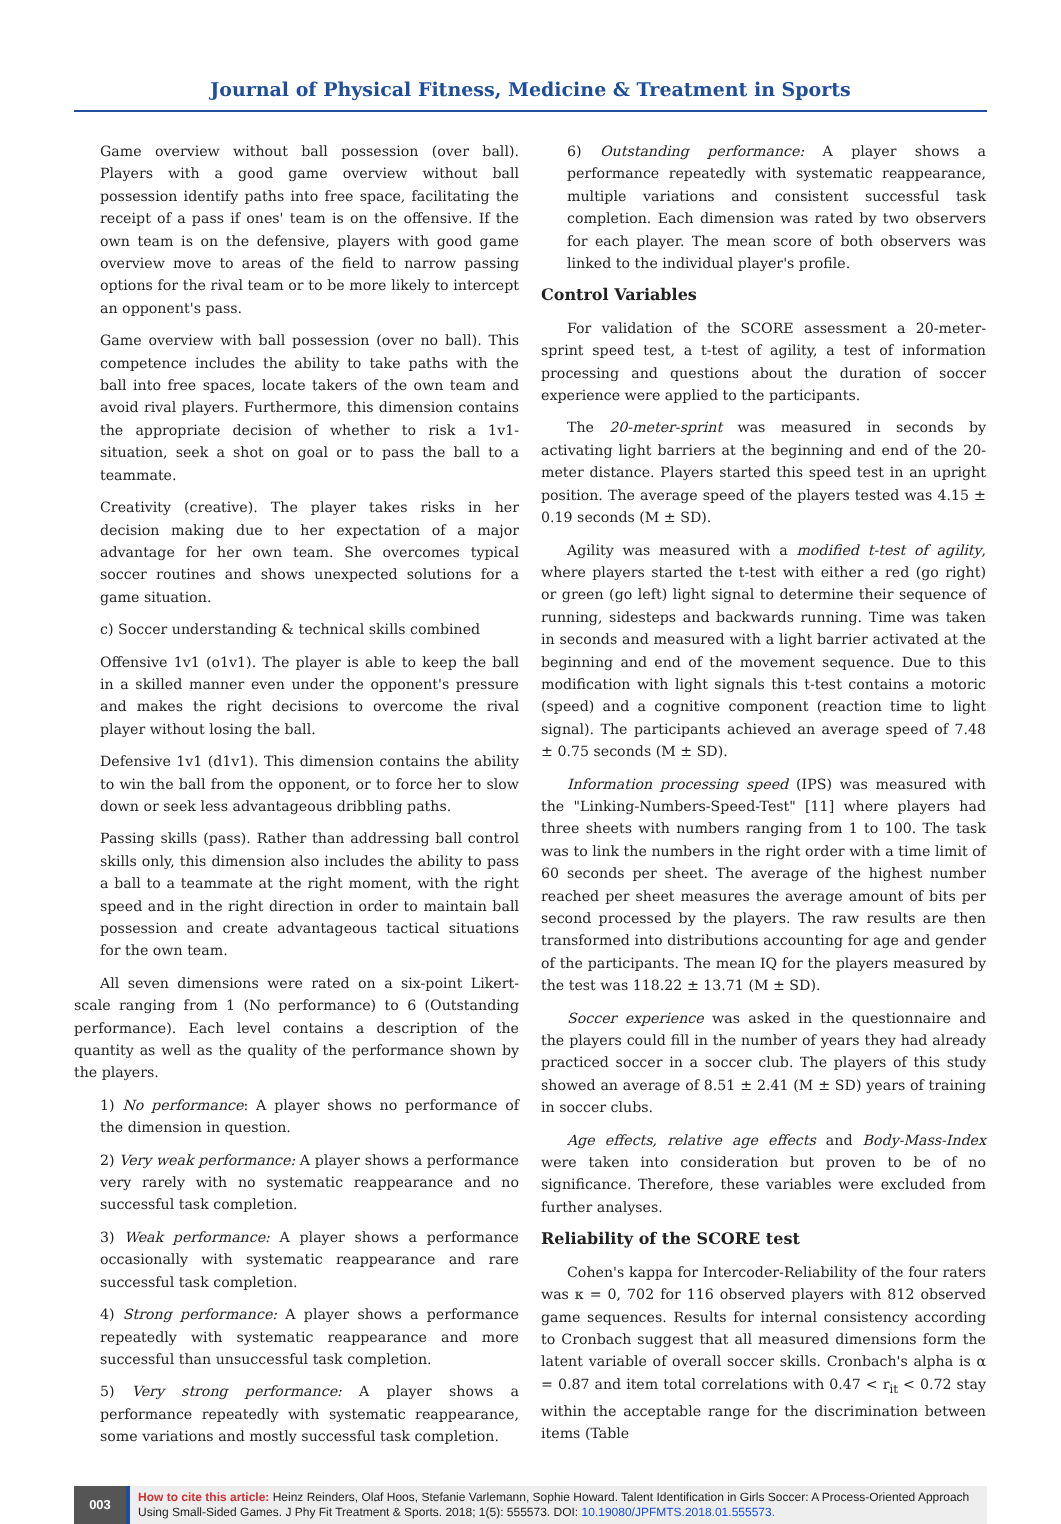Journal of Physical Fitness, Medicine & Treatment in Sports
Game overview without ball possession (over ball). Players with a good game overview without ball possession identify paths into free space, facilitating the receipt of a pass if ones' team is on the offensive. If the own team is on the defensive, players with good game overview move to areas of the field to narrow passing options for the rival team or to be more likely to intercept an opponent's pass.
Game overview with ball possession (over no ball). This competence includes the ability to take paths with the ball into free spaces, locate takers of the own team and avoid rival players. Furthermore, this dimension contains the appropriate decision of whether to risk a 1v1-situation, seek a shot on goal or to pass the ball to a teammate.
Creativity (creative). The player takes risks in her decision making due to her expectation of a major advantage for her own team. She overcomes typical soccer routines and shows unexpected solutions for a game situation.
c) Soccer understanding & technical skills combined
Offensive 1v1 (o1v1). The player is able to keep the ball in a skilled manner even under the opponent's pressure and makes the right decisions to overcome the rival player without losing the ball.
Defensive 1v1 (d1v1). This dimension contains the ability to win the ball from the opponent, or to force her to slow down or seek less advantageous dribbling paths.
Passing skills (pass). Rather than addressing ball control skills only, this dimension also includes the ability to pass a ball to a teammate at the right moment, with the right speed and in the right direction in order to maintain ball possession and create advantageous tactical situations for the own team.
All seven dimensions were rated on a six-point Likert-scale ranging from 1 (No performance) to 6 (Outstanding performance). Each level contains a description of the quantity as well as the quality of the performance shown by the players.
1) No performance: A player shows no performance of the dimension in question.
2) Very weak performance: A player shows a performance very rarely with no systematic reappearance and no successful task completion.
3) Weak performance: A player shows a performance occasionally with systematic reappearance and rare successful task completion.
4) Strong performance: A player shows a performance repeatedly with systematic reappearance and more successful than unsuccessful task completion.
5) Very strong performance: A player shows a performance repeatedly with systematic reappearance, some variations and mostly successful task completion.
6) Outstanding performance: A player shows a performance repeatedly with systematic reappearance, multiple variations and consistent successful task completion. Each dimension was rated by two observers for each player. The mean score of both observers was linked to the individual player's profile.
Control Variables
For validation of the SCORE assessment a 20-meter-sprint speed test, a t-test of agility, a test of information processing and questions about the duration of soccer experience were applied to the participants.
The 20-meter-sprint was measured in seconds by activating light barriers at the beginning and end of the 20-meter distance. Players started this speed test in an upright position. The average speed of the players tested was 4.15 ± 0.19 seconds (M ± SD).
Agility was measured with a modified t-test of agility, where players started the t-test with either a red (go right) or green (go left) light signal to determine their sequence of running, sidesteps and backwards running. Time was taken in seconds and measured with a light barrier activated at the beginning and end of the movement sequence. Due to this modification with light signals this t-test contains a motoric (speed) and a cognitive component (reaction time to light signal). The participants achieved an average speed of 7.48 ± 0.75 seconds (M ± SD).
Information processing speed (IPS) was measured with the "Linking-Numbers-Speed-Test" [11] where players had three sheets with numbers ranging from 1 to 100. The task was to link the numbers in the right order with a time limit of 60 seconds per sheet. The average of the highest number reached per sheet measures the average amount of bits per second processed by the players. The raw results are then transformed into distributions accounting for age and gender of the participants. The mean IQ for the players measured by the test was 118.22 ± 13.71 (M ± SD).
Soccer experience was asked in the questionnaire and the players could fill in the number of years they had already practiced soccer in a soccer club. The players of this study showed an average of 8.51 ± 2.41 (M ± SD) years of training in soccer clubs.
Age effects, relative age effects and Body-Mass-Index were taken into consideration but proven to be of no significance. Therefore, these variables were excluded from further analyses.
Reliability of the SCORE test
Cohen's kappa for Intercoder-Reliability of the four raters was κ = 0, 702 for 116 observed players with 812 observed game sequences. Results for internal consistency according to Cronbach suggest that all measured dimensions form the latent variable of overall soccer skills. Cronbach's alpha is α = 0.87 and item total correlations with 0.47 < r<sub>it</sub> < 0.72 stay within the acceptable range for the discrimination between items (Table
003
How to cite this article: Heinz Reinders, Olaf Hoos, Stefanie Varlemann, Sophie Howard. Talent Identification in Girls Soccer: A Process-Oriented Approach Using Small-Sided Games. J Phy Fit Treatment & Sports. 2018; 1(5): 555573. DOI: 10.19080/JPFMTS.2018.01.555573.